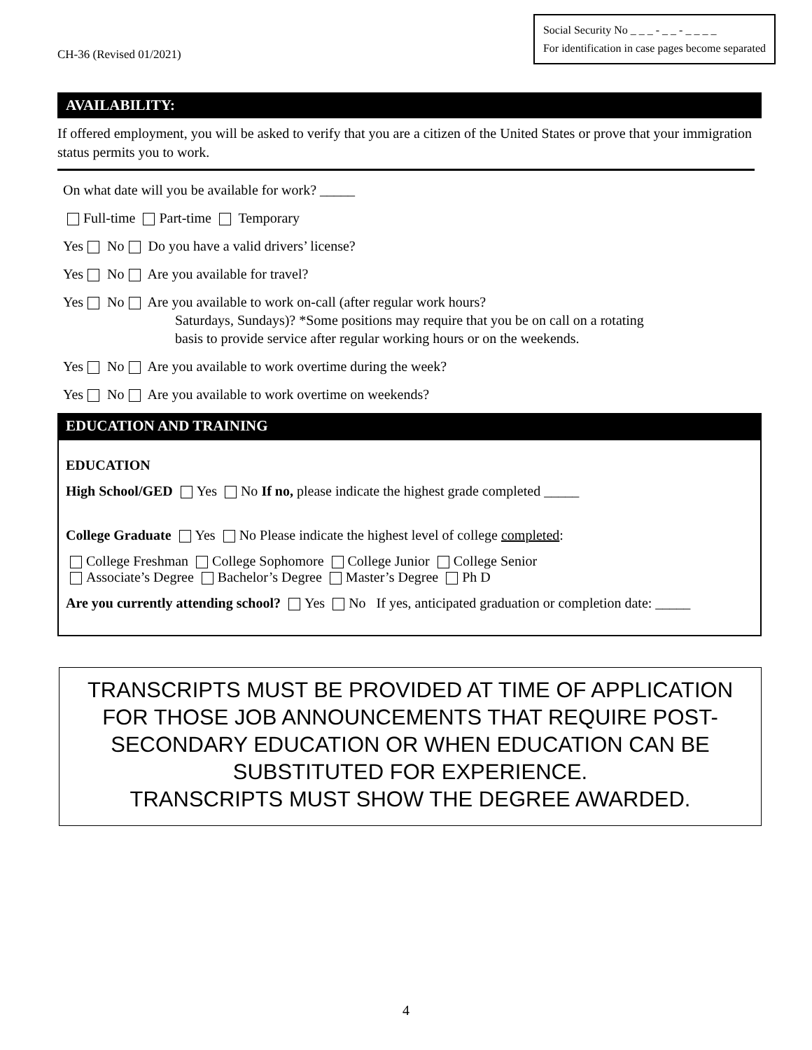CH-36 (Revised 01/2021)
Social Security No _ _ _ - _ _ - _ _ _ _
For identification in case pages become separated
AVAILABILITY:
If offered employment, you will be asked to verify that you are a citizen of the United States or prove that your immigration status permits you to work.
On what date will you be available for work? _____
Full-time Part-time Temporary
Yes No Do you have a valid drivers’ license?
Yes No Are you available for travel?
Yes No Are you available to work on-call (after regular work hours?
Saturdays, Sundays)? *Some positions may require that you be on call on a rotating
basis to provide service after regular working hours or on the weekends.
Yes No Are you available to work overtime during the week?
Yes No Are you available to work overtime on weekends?
EDUCATION AND TRAINING
EDUCATION
High School/GED Yes No If no, please indicate the highest grade completed _____
College Graduate Yes No Please indicate the highest level of college completed:
College Freshman College Sophomore College Junior College Senior
Associate’s Degree Bachelor’s Degree Master’s Degree Ph D
Are you currently attending school? Yes No If yes, anticipated graduation or completion date: _____
TRANSCRIPTS MUST BE PROVIDED AT TIME OF APPLICATION FOR THOSE JOB ANNOUNCEMENTS THAT REQUIRE POST-SECONDARY EDUCATION OR WHEN EDUCATION CAN BE SUBSTITUTED FOR EXPERIENCE.
TRANSCRIPTS MUST SHOW THE DEGREE AWARDED.
4